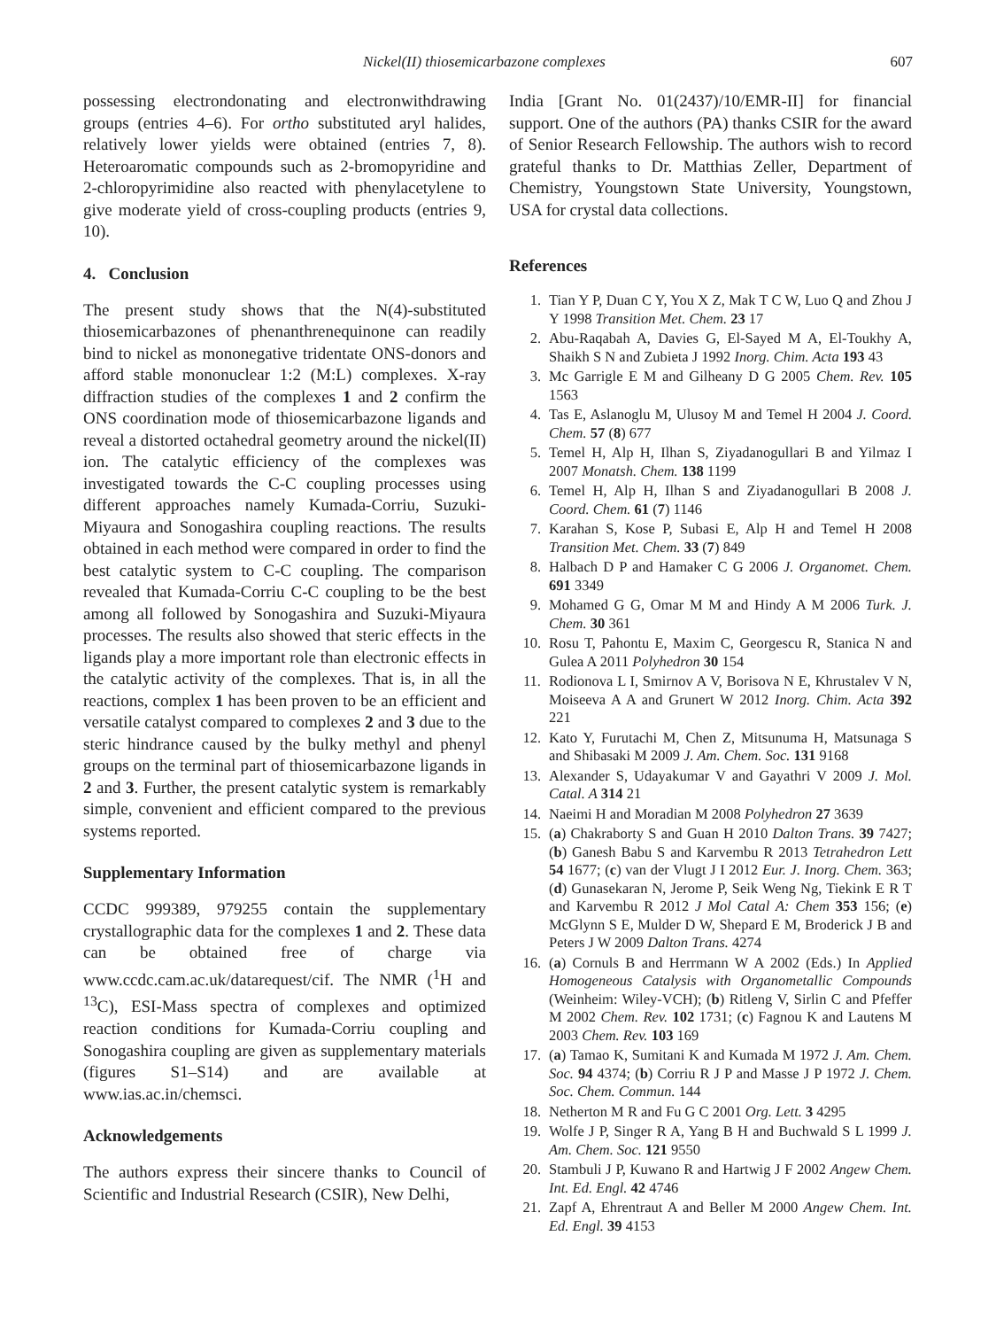Nickel(II) thiosemicarbazone complexes 607
possessing electrondonating and electronwithdrawing groups (entries 4–6). For ortho substituted aryl halides, relatively lower yields were obtained (entries 7, 8). Heteroaromatic compounds such as 2-bromopyridine and 2-chloropyrimidine also reacted with phenylacetylene to give moderate yield of cross-coupling products (entries 9, 10).
4. Conclusion
The present study shows that the N(4)-substituted thiosemicarbazones of phenanthrenequinone can readily bind to nickel as mononegative tridentate ONS-donors and afford stable mononuclear 1:2 (M:L) complexes. X-ray diffraction studies of the complexes 1 and 2 confirm the ONS coordination mode of thiosemicarbazone ligands and reveal a distorted octahedral geometry around the nickel(II) ion. The catalytic efficiency of the complexes was investigated towards the C-C coupling processes using different approaches namely Kumada-Corriu, Suzuki-Miyaura and Sonogashira coupling reactions. The results obtained in each method were compared in order to find the best catalytic system to C-C coupling. The comparison revealed that Kumada-Corriu C-C coupling to be the best among all followed by Sonogashira and Suzuki-Miyaura processes. The results also showed that steric effects in the ligands play a more important role than electronic effects in the catalytic activity of the complexes. That is, in all the reactions, complex 1 has been proven to be an efficient and versatile catalyst compared to complexes 2 and 3 due to the steric hindrance caused by the bulky methyl and phenyl groups on the terminal part of thiosemicarbazone ligands in 2 and 3. Further, the present catalytic system is remarkably simple, convenient and efficient compared to the previous systems reported.
Supplementary Information
CCDC 999389, 979255 contain the supplementary crystallographic data for the complexes 1 and 2. These data can be obtained free of charge via www.ccdc.cam.ac.uk/datarequest/cif. The NMR (<sup>1</sup>H and <sup>13</sup>C), ESI-Mass spectra of complexes and optimized reaction conditions for Kumada-Corriu coupling and Sonogashira coupling are given as supplementary materials (figures S1–S14) and are available at www.ias.ac.in/chemsci.
Acknowledgements
The authors express their sincere thanks to Council of Scientific and Industrial Research (CSIR), New Delhi,
India [Grant No. 01(2437)/10/EMR-II] for financial support. One of the authors (PA) thanks CSIR for the award of Senior Research Fellowship. The authors wish to record grateful thanks to Dr. Matthias Zeller, Department of Chemistry, Youngstown State University, Youngstown, USA for crystal data collections.
References
1. Tian Y P, Duan C Y, You X Z, Mak T C W, Luo Q and Zhou J Y 1998 Transition Met. Chem. 23 17
2. Abu-Raqabah A, Davies G, El-Sayed M A, El-Toukhy A, Shaikh S N and Zubieta J 1992 Inorg. Chim. Acta 193 43
3. Mc Garrigle E M and Gilheany D G 2005 Chem. Rev. 105 1563
4. Tas E, Aslanoglu M, Ulusoy M and Temel H 2004 J. Coord. Chem. 57 (8) 677
5. Temel H, Alp H, Ilhan S, Ziyadanogullari B and Yilmaz I 2007 Monatsh. Chem. 138 1199
6. Temel H, Alp H, Ilhan S and Ziyadanogullari B 2008 J. Coord. Chem. 61 (7) 1146
7. Karahan S, Kose P, Subasi E, Alp H and Temel H 2008 Transition Met. Chem. 33 (7) 849
8. Halbach D P and Hamaker C G 2006 J. Organomet. Chem. 691 3349
9. Mohamed G G, Omar M M and Hindy A M 2006 Turk. J. Chem. 30 361
10. Rosu T, Pahontu E, Maxim C, Georgescu R, Stanica N and Gulea A 2011 Polyhedron 30 154
11. Rodionova L I, Smirnov A V, Borisova N E, Khrustalev V N, Moiseeva A A and Grunert W 2012 Inorg. Chim. Acta 392 221
12. Kato Y, Furutachi M, Chen Z, Mitsunuma H, Matsunaga S and Shibasaki M 2009 J. Am. Chem. Soc. 131 9168
13. Alexander S, Udayakumar V and Gayathri V 2009 J. Mol. Catal. A 314 21
14. Naeimi H and Moradian M 2008 Polyhedron 27 3639
15. (a) Chakraborty S and Guan H 2010 Dalton Trans. 39 7427; (b) Ganesh Babu S and Karvembu R 2013 Tetrahedron Lett 54 1677; (c) van der Vlugt J I 2012 Eur. J. Inorg. Chem. 363; (d) Gunasekaran N, Jerome P, Seik Weng Ng, Tiekink E R T and Karvembu R 2012 J Mol Catal A: Chem 353 156; (e) McGlynn S E, Mulder D W, Shepard E M, Broderick J B and Peters J W 2009 Dalton Trans. 4274
16. (a) Cornuls B and Herrmann W A 2002 (Eds.) In Applied Homogeneous Catalysis with Organometallic Compounds (Weinheim: Wiley-VCH); (b) Ritleng V, Sirlin C and Pfeffer M 2002 Chem. Rev. 102 1731; (c) Fagnou K and Lautens M 2003 Chem. Rev. 103 169
17. (a) Tamao K, Sumitani K and Kumada M 1972 J. Am. Chem. Soc. 94 4374; (b) Corriu R J P and Masse J P 1972 J. Chem. Soc. Chem. Commun. 144
18. Netherton M R and Fu G C 2001 Org. Lett. 3 4295
19. Wolfe J P, Singer R A, Yang B H and Buchwald S L 1999 J. Am. Chem. Soc. 121 9550
20. Stambuli J P, Kuwano R and Hartwig J F 2002 Angew Chem. Int. Ed. Engl. 42 4746
21. Zapf A, Ehrentraut A and Beller M 2000 Angew Chem. Int. Ed. Engl. 39 4153